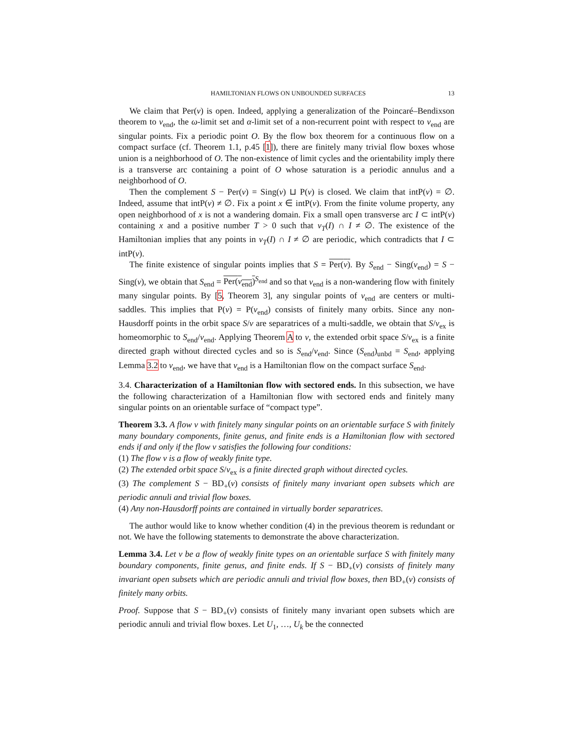HAMILTONIAN FLOWS ON UNBOUNDED SURFACES 13
We claim that Per(v) is open. Indeed, applying a generalization of the Poincaré–Bendixson theorem to v<sub>end</sub>, the ω-limit set and α-limit set of a non-recurrent point with respect to v<sub>end</sub> are singular points. Fix a periodic point O. By the flow box theorem for a continuous flow on a compact surface (cf. Theorem 1.1, p.45 [1]), there are finitely many trivial flow boxes whose union is a neighborhood of O. The non-existence of limit cycles and the orientability imply there is a transverse arc containing a point of O whose saturation is a periodic annulus and a neighborhood of O.
Then the complement S − Per(v) = Sing(v) ⊔ P(v) is closed. We claim that intP(v) = ∅. Indeed, assume that intP(v) ≠ ∅. Fix a point x ∈ intP(v). From the finite volume property, any open neighborhood of x is not a wandering domain. Fix a small open transverse arc I ⊂ intP(v) containing x and a positive number T > 0 such that v<sub>T</sub>(I) ∩ I ≠ ∅. The existence of the Hamiltonian implies that any points in v<sub>T</sub>(I) ∩ I ≠ ∅ are periodic, which contradicts that I ⊂ intP(v).
The finite existence of singular points implies that S = Per(v). By S<sub>end</sub> − Sing(v<sub>end</sub>) = S − Sing(v), we obtain that S<sub>end</sub> = Per(v<sub>end</sub>)<sup>S<sub>end</sub></sup> and so that v<sub>end</sub> is a non-wandering flow with finitely many singular points. By [5, Theorem 3], any singular points of v<sub>end</sub> are centers or multi-saddles. This implies that P(v) = P(v<sub>end</sub>) consists of finitely many orbits. Since any non-Hausdorff points in the orbit space S/v are separatrices of a multi-saddle, we obtain that S/v<sub>ex</sub> is homeomorphic to S<sub>end</sub>/v<sub>end</sub>. Applying Theorem A to v, the extended orbit space S/v<sub>ex</sub> is a finite directed graph without directed cycles and so is S<sub>end</sub>/v<sub>end</sub>. Since (S<sub>end</sub>)<sub>unbd</sub> = S<sub>end</sub>, applying Lemma 3.2 to v<sub>end</sub>, we have that v<sub>end</sub> is a Hamiltonian flow on the compact surface S<sub>end</sub>.
3.4. Characterization of a Hamiltonian flow with sectored ends. In this subsection, we have the following characterization of a Hamiltonian flow with sectored ends and finitely many singular points on an orientable surface of “compact type”.
Theorem 3.3. A flow v with finitely many singular points on an orientable surface S with finitely many boundary components, finite genus, and finite ends is a Hamiltonian flow with sectored ends if and only if the flow v satisfies the following four conditions:
(1) The flow v is a flow of weakly finite type.
(2) The extended orbit space S/v<sub>ex</sub> is a finite directed graph without directed cycles.
(3) The complement S − BD<sub>+</sub>(v) consists of finitely many invariant open subsets which are periodic annuli and trivial flow boxes.
(4) Any non-Hausdorff points are contained in virtually border separatrices.
The author would like to know whether condition (4) in the previous theorem is redundant or not. We have the following statements to demonstrate the above characterization.
Lemma 3.4. Let v be a flow of weakly finite types on an orientable surface S with finitely many boundary components, finite genus, and finite ends. If S − BD<sub>+</sub>(v) consists of finitely many invariant open subsets which are periodic annuli and trivial flow boxes, then BD<sub>+</sub>(v) consists of finitely many orbits.
Proof. Suppose that S − BD<sub>+</sub>(v) consists of finitely many invariant open subsets which are periodic annuli and trivial flow boxes. Let U<sub>1</sub>, …, U<sub>k</sub> be the connected